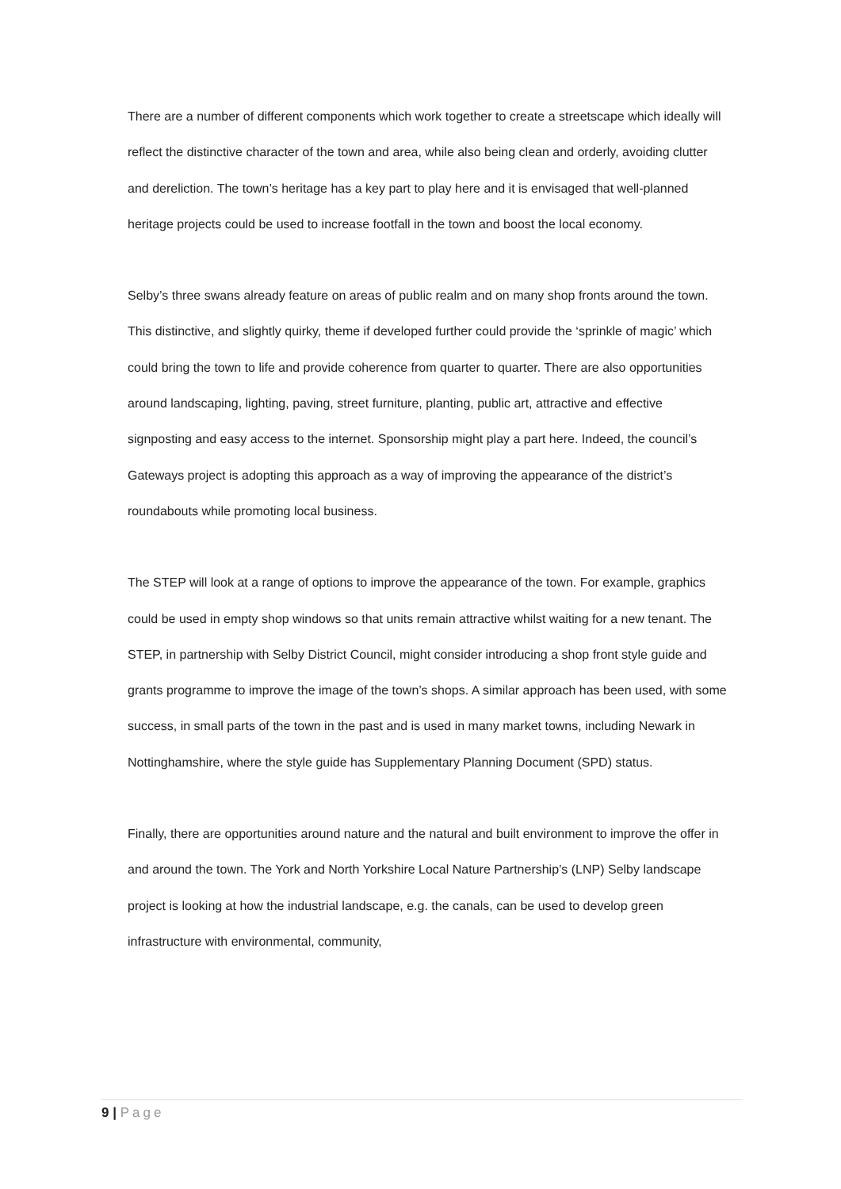There are a number of different components which work together to create a streetscape which ideally will reflect the distinctive character of the town and area, while also being clean and orderly, avoiding clutter and dereliction. The town’s heritage has a key part to play here and it is envisaged that well-planned heritage projects could be used to increase footfall in the town and boost the local economy.
Selby’s three swans already feature on areas of public realm and on many shop fronts around the town. This distinctive, and slightly quirky, theme if developed further could provide the ‘sprinkle of magic’ which could bring the town to life and provide coherence from quarter to quarter. There are also opportunities around landscaping, lighting, paving, street furniture, planting, public art, attractive and effective signposting and easy access to the internet. Sponsorship might play a part here. Indeed, the council’s Gateways project is adopting this approach as a way of improving the appearance of the district’s roundabouts while promoting local business.
The STEP will look at a range of options to improve the appearance of the town. For example, graphics could be used in empty shop windows so that units remain attractive whilst waiting for a new tenant. The STEP, in partnership with Selby District Council, might consider introducing a shop front style guide and grants programme to improve the image of the town’s shops. A similar approach has been used, with some success, in small parts of the town in the past and is used in many market towns, including Newark in Nottinghamshire, where the style guide has Supplementary Planning Document (SPD) status.
Finally, there are opportunities around nature and the natural and built environment to improve the offer in and around the town. The York and North Yorkshire Local Nature Partnership’s (LNP) Selby landscape project is looking at how the industrial landscape, e.g. the canals, can be used to develop green infrastructure with environmental, community,
9 | Page